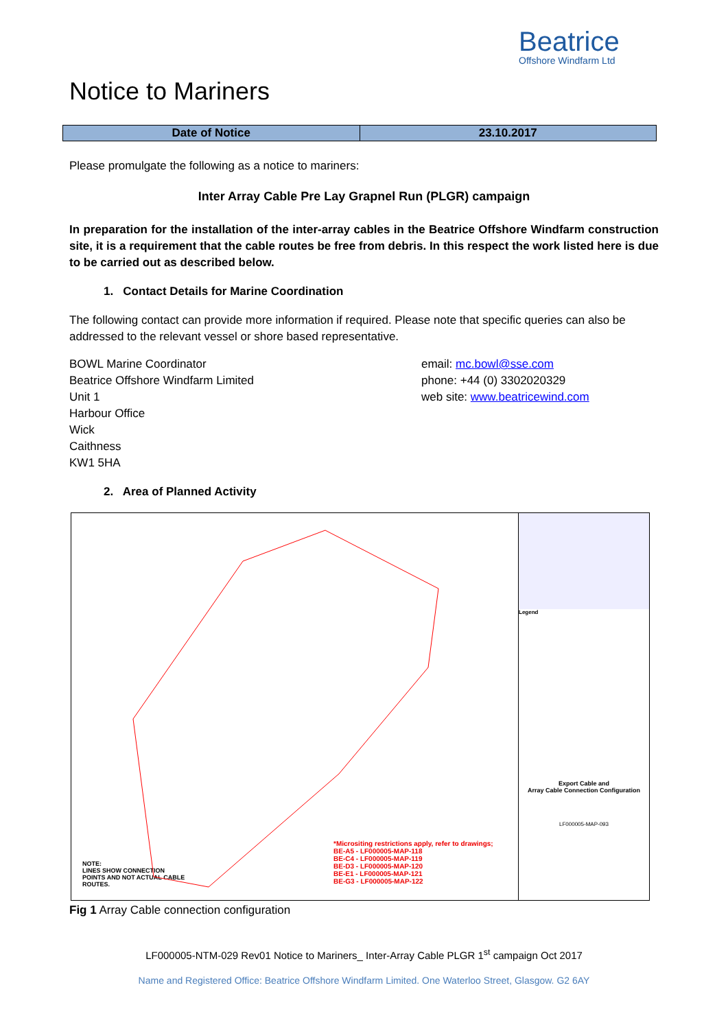Beatrice
Offshore Windfarm Ltd
Notice to Mariners
| Date of Notice | 23.10.2017 |
Please promulgate the following as a notice to mariners:
Inter Array Cable Pre Lay Grapnel Run (PLGR) campaign
In preparation for the installation of the inter-array cables in the Beatrice Offshore Windfarm construction site, it is a requirement that the cable routes be free from debris. In this respect the work listed here is due to be carried out as described below.
1. Contact Details for Marine Coordination
The following contact can provide more information if required. Please note that specific queries can also be addressed to the relevant vessel or shore based representative.
BOWL Marine Coordinator
Beatrice Offshore Windfarm Limited
Unit 1
Harbour Office
Wick
Caithness
KW1 5HA
email: mc.bowl@sse.com
phone: +44 (0) 3302020329
web site: www.beatricewind.com
2. Area of Planned Activity
NOTE:
LINES SHOW CONNECTION
POINTS AND NOT ACTUAL CABLE
ROUTES.
*Micrositing restrictions apply, refer to drawings;
BE-A5 - LF000005-MAP-118
BE-C4 - LF000005-MAP-119
BE-D3 - LF000005-MAP-120
BE-E1 - LF000005-MAP-121
BE-G3 - LF000005-MAP-122
Legend
Export Cable and
Array Cable Connection Configuration
LF000005-MAP-093
Fig 1 Array Cable connection configuration
LF000005-NTM-029 Rev01 Notice to Mariners_ Inter-Array Cable PLGR 1<sup>st</sup> campaign Oct 2017
Name and Registered Office: Beatrice Offshore Windfarm Limited. One Waterloo Street, Glasgow. G2 6AY